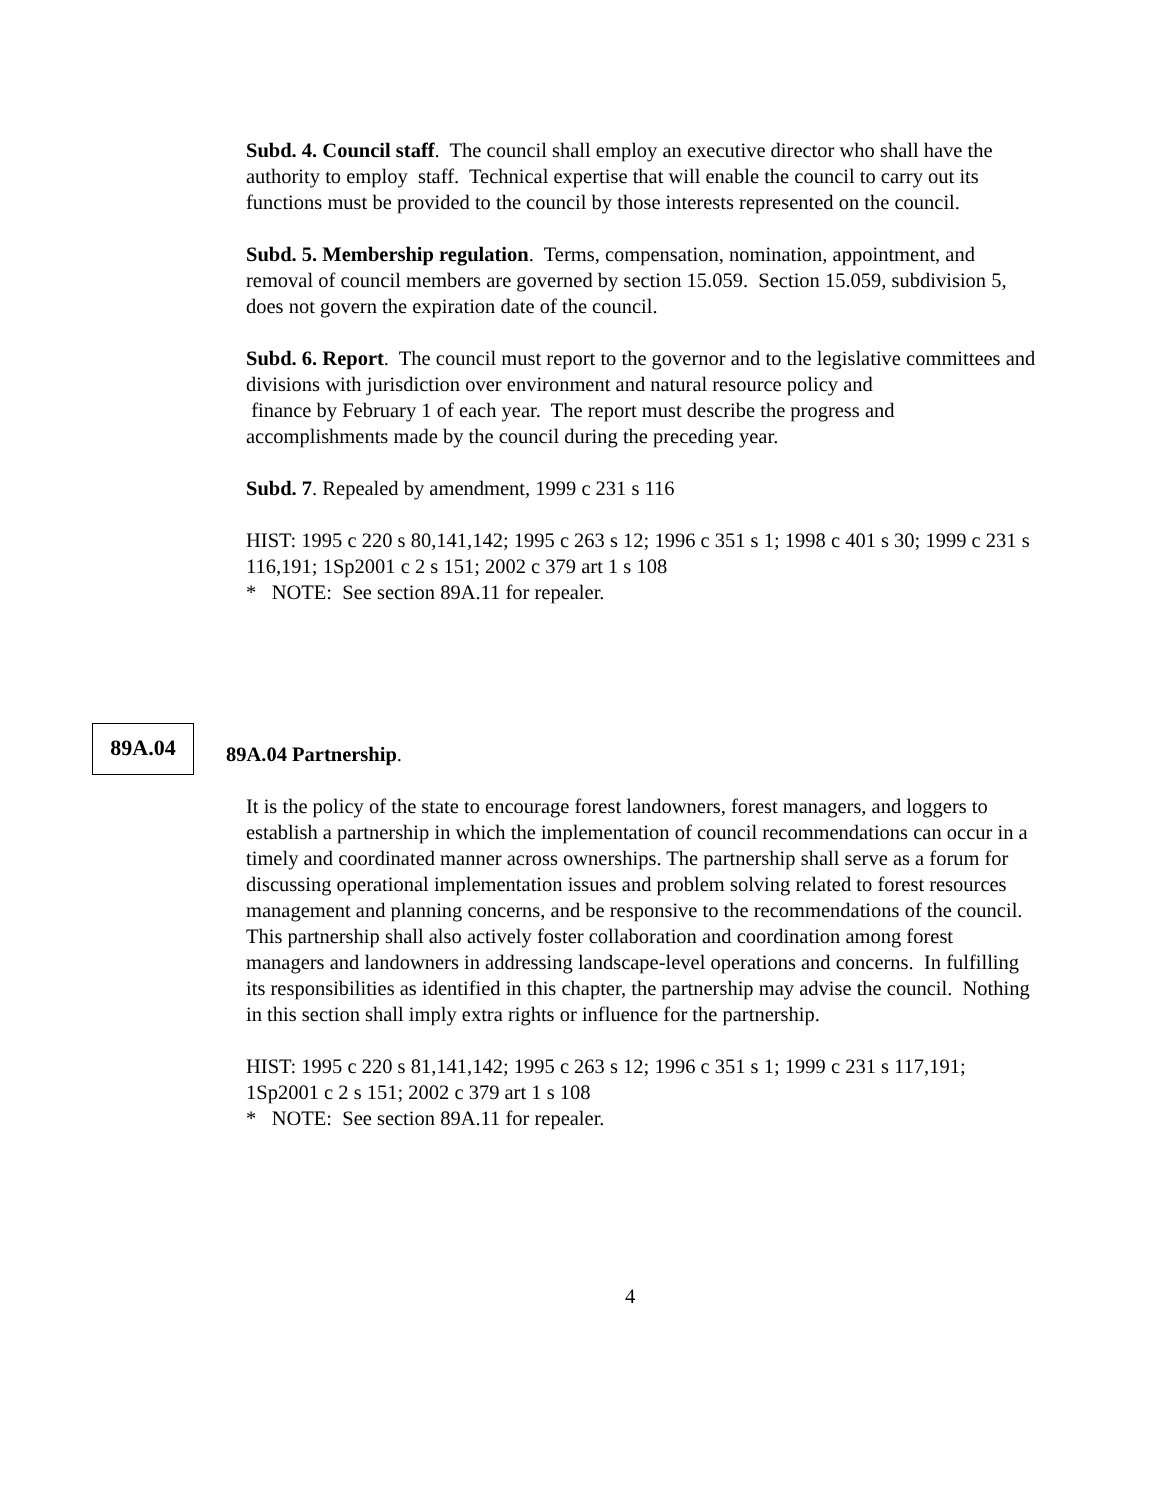Subd. 4. Council staff. The council shall employ an executive director who shall have the authority to employ staff. Technical expertise that will enable the council to carry out its functions must be provided to the council by those interests represented on the council.
Subd. 5. Membership regulation. Terms, compensation, nomination, appointment, and removal of council members are governed by section 15.059. Section 15.059, subdivision 5, does not govern the expiration date of the council.
Subd. 6. Report. The council must report to the governor and to the legislative committees and divisions with jurisdiction over environment and natural resource policy and
finance by February 1 of each year. The report must describe the progress and accomplishments made by the council during the preceding year.
Subd. 7. Repealed by amendment, 1999 c 231 s 116
HIST: 1995 c 220 s 80,141,142; 1995 c 263 s 12; 1996 c 351 s 1; 1998 c 401 s 30; 1999 c 231 s 116,191; 1Sp2001 c 2 s 151; 2002 c 379 art 1 s 108
* NOTE: See section 89A.11 for repealer.
89A.04
89A.04 Partnership.
It is the policy of the state to encourage forest landowners, forest managers, and loggers to establish a partnership in which the implementation of council recommendations can occur in a timely and coordinated manner across ownerships. The partnership shall serve as a forum for discussing operational implementation issues and problem solving related to forest resources management and planning concerns, and be responsive to the recommendations of the council. This partnership shall also actively foster collaboration and coordination among forest managers and landowners in addressing landscape-level operations and concerns. In fulfilling its responsibilities as identified in this chapter, the partnership may advise the council. Nothing in this section shall imply extra rights or influence for the partnership.
HIST: 1995 c 220 s 81,141,142; 1995 c 263 s 12; 1996 c 351 s 1; 1999 c 231 s 117,191; 1Sp2001 c 2 s 151; 2002 c 379 art 1 s 108
* NOTE: See section 89A.11 for repealer.
4